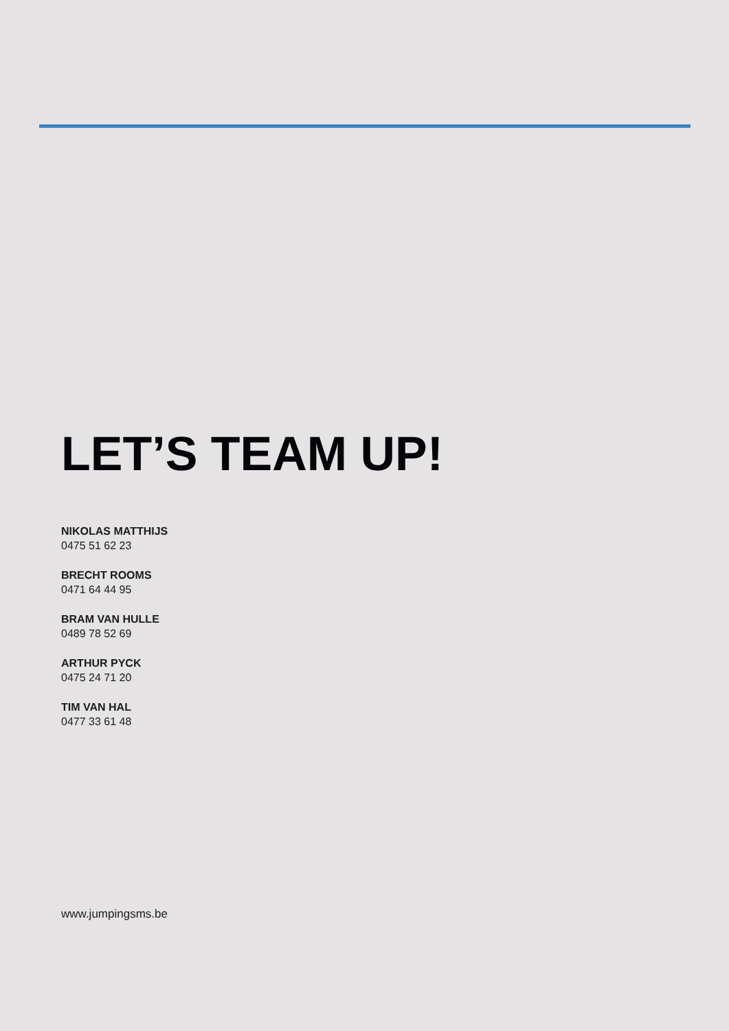LET’S TEAM UP!
NIKOLAS MATTHIJS
0475 51 62 23
BRECHT ROOMS
0471 64 44 95
BRAM VAN HULLE
0489 78 52 69
ARTHUR PYCK
0475 24 71 20
TIM VAN HAL
0477 33 61 48
www.jumpingsms.be